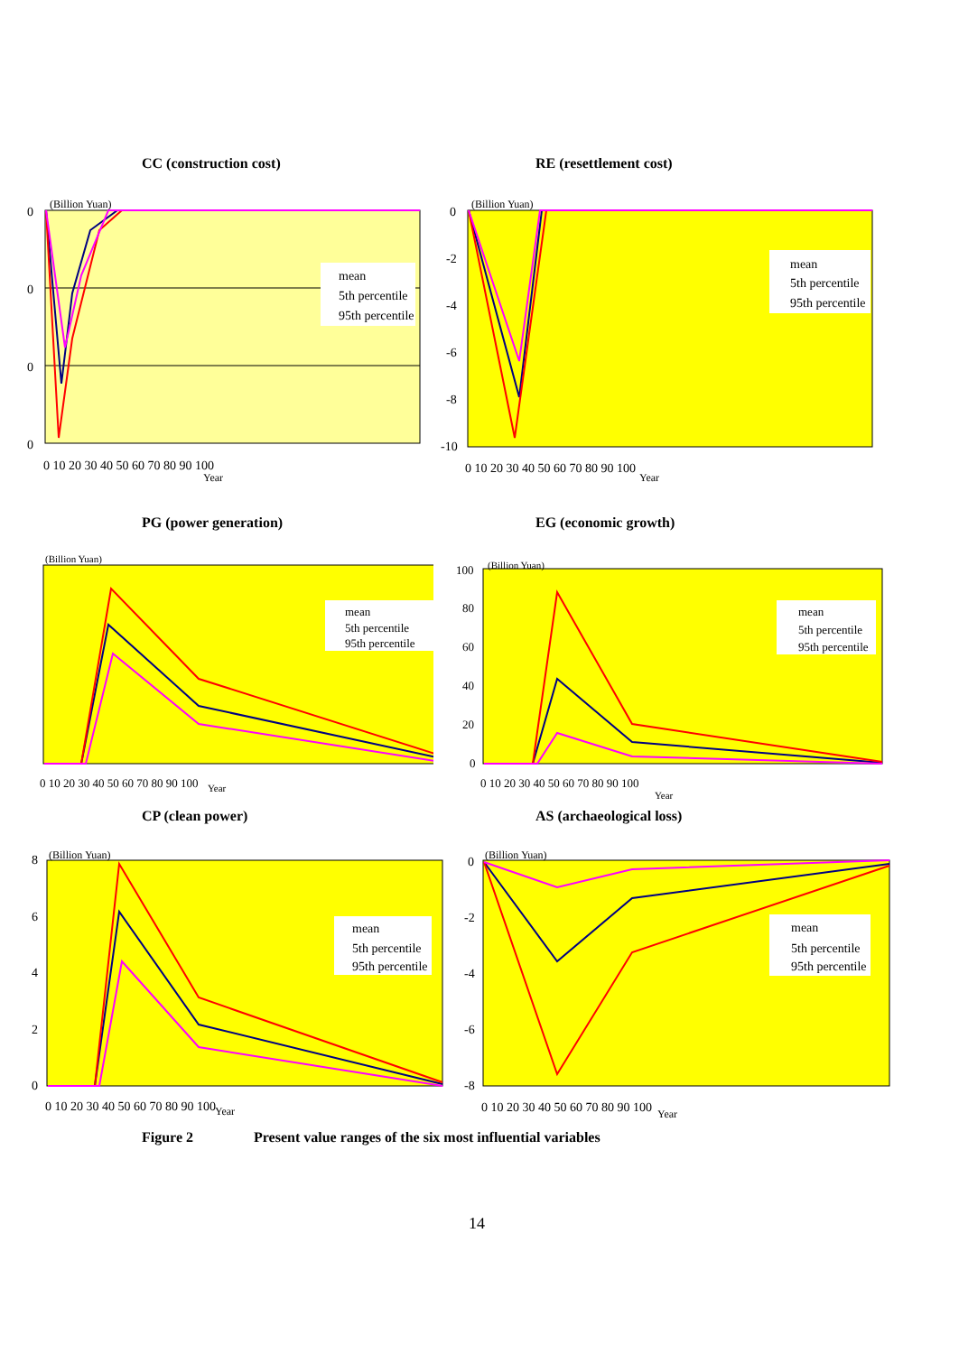CC (construction cost) RE (resettlement cost)
(Billion Yuan)
0
0
0
0
mean
5th percentile
95th percentile
0 10 20 30 40 50 60 70 80 90 100
Year
(Billion Yuan)
0
-2
-4
-6
-8
-10
mean
5th percentile
95th percentile
0 10 20 30 40 50 60 70 80 90 100
Year
PG (power generation) EG (economic growth)
(Billion Yuan)
mean
5th percentile
95th percentile
0 10 20 30 40 50 60 70 80 90 100
Year
(Billion Yuan)
100
80
60
40
20
0
mean
5th percentile
95th percentile
0 10 20 30 40 50 60 70 80 90 100
Year
CP (clean power) AS (archaeological loss)
(Billion Yuan)
8
6
4
2
0
mean
5th percentile
95th percentile
0 10 20 30 40 50 60 70 80 90 100
Year
(Billion Yuan)
0
-2
-4
-6
-8
mean
5th percentile
95th percentile
0 10 20 30 40 50 60 70 80 90 100
Year
Figure 2
Present value ranges of the six most influential variables
14